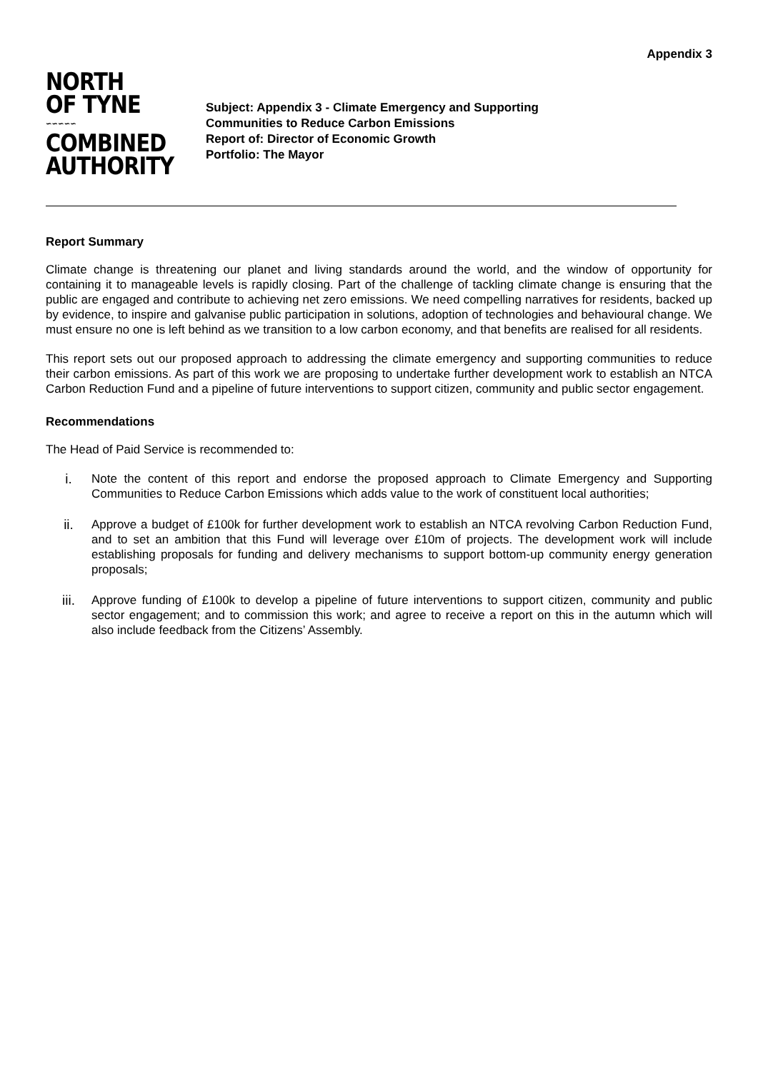Appendix 3
NORTH
OF TYNE
∽∽∽∽∽
COMBINED
AUTHORITY
Subject: Appendix 3 - Climate Emergency and Supporting
Communities to Reduce Carbon Emissions
Report of: Director of Economic Growth
Portfolio: The Mayor
Report Summary
Climate change is threatening our planet and living standards around the world, and the window of opportunity for containing it to manageable levels is rapidly closing. Part of the challenge of tackling climate change is ensuring that the public are engaged and contribute to achieving net zero emissions. We need compelling narratives for residents, backed up by evidence, to inspire and galvanise public participation in solutions, adoption of technologies and behavioural change. We must ensure no one is left behind as we transition to a low carbon economy, and that benefits are realised for all residents.
This report sets out our proposed approach to addressing the climate emergency and supporting communities to reduce their carbon emissions. As part of this work we are proposing to undertake further development work to establish an NTCA Carbon Reduction Fund and a pipeline of future interventions to support citizen, community and public sector engagement.
Recommendations
The Head of Paid Service is recommended to:
i.
Note the content of this report and endorse the proposed approach to Climate Emergency and Supporting Communities to Reduce Carbon Emissions which adds value to the work of constituent local authorities;
ii.
Approve a budget of £100k for further development work to establish an NTCA revolving Carbon Reduction Fund, and to set an ambition that this Fund will leverage over £10m of projects. The development work will include establishing proposals for funding and delivery mechanisms to support bottom-up community energy generation proposals;
iii.
Approve funding of £100k to develop a pipeline of future interventions to support citizen, community and public sector engagement; and to commission this work; and agree to receive a report on this in the autumn which will also include feedback from the Citizens’ Assembly.